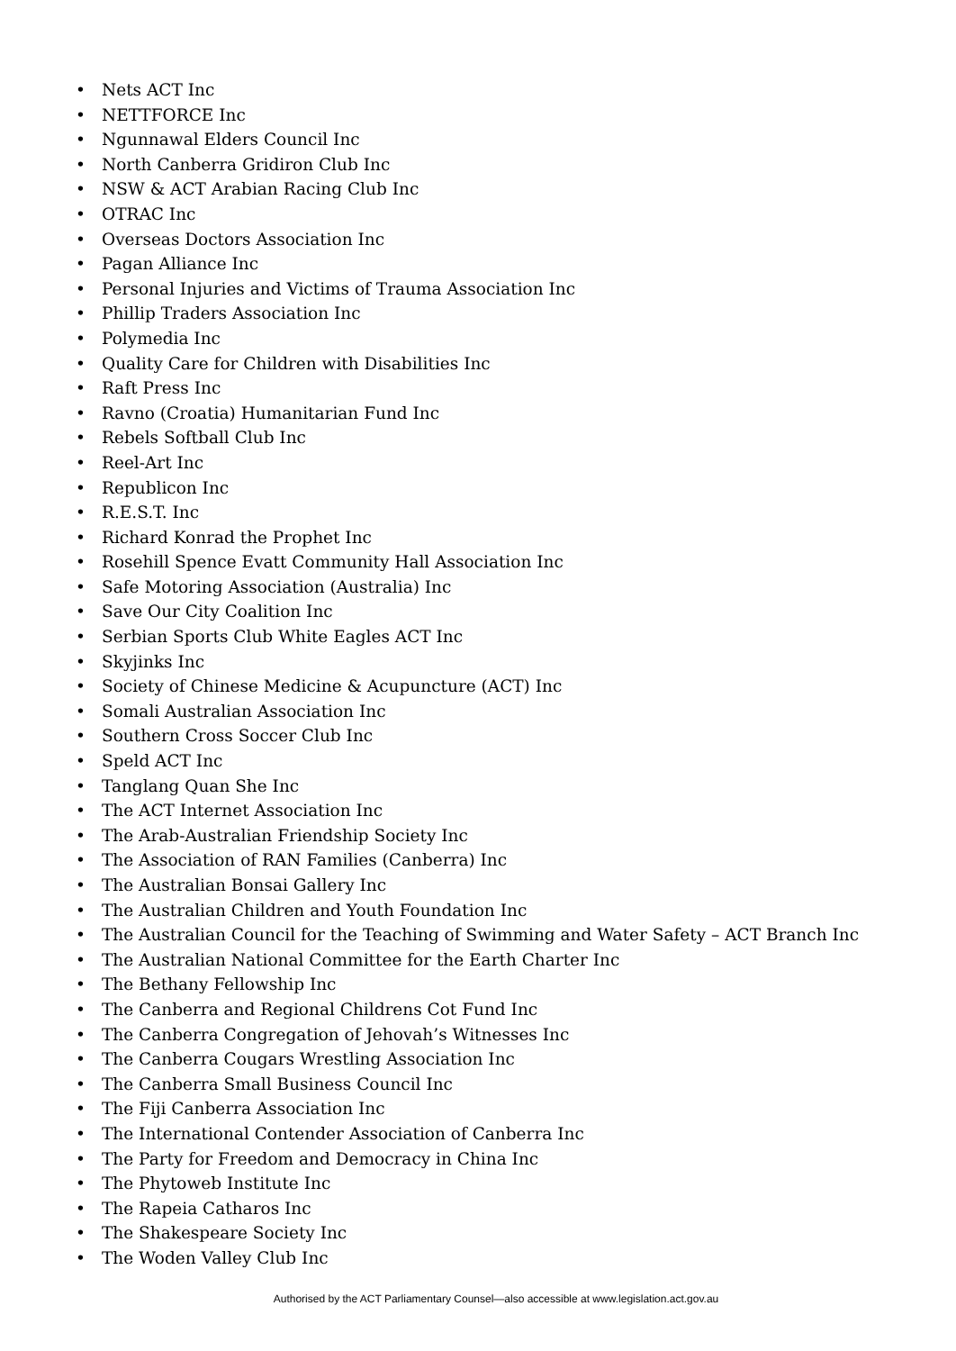• Nets ACT Inc
• NETTFORCE Inc
• Ngunnawal Elders Council Inc
• North Canberra Gridiron Club Inc
• NSW & ACT Arabian Racing Club Inc
• OTRAC Inc
• Overseas Doctors Association Inc
• Pagan Alliance Inc
• Personal Injuries and Victims of Trauma Association Inc
• Phillip Traders Association Inc
• Polymedia Inc
• Quality Care for Children with Disabilities Inc
• Raft Press Inc
• Ravno (Croatia) Humanitarian Fund Inc
• Rebels Softball Club Inc
• Reel-Art Inc
• Republicon Inc
• R.E.S.T. Inc
• Richard Konrad the Prophet Inc
• Rosehill Spence Evatt Community Hall Association Inc
• Safe Motoring Association (Australia) Inc
• Save Our City Coalition Inc
• Serbian Sports Club White Eagles ACT Inc
• Skyjinks Inc
• Society of Chinese Medicine & Acupuncture (ACT) Inc
• Somali Australian Association Inc
• Southern Cross Soccer Club Inc
• Speld ACT Inc
• Tanglang Quan She Inc
• The ACT Internet Association Inc
• The Arab-Australian Friendship Society Inc
• The Association of RAN Families (Canberra) Inc
• The Australian Bonsai Gallery Inc
• The Australian Children and Youth Foundation Inc
• The Australian Council for the Teaching of Swimming and Water Safety – ACT Branch Inc
• The Australian National Committee for the Earth Charter Inc
• The Bethany Fellowship Inc
• The Canberra and Regional Childrens Cot Fund Inc
• The Canberra Congregation of Jehovah’s Witnesses Inc
• The Canberra Cougars Wrestling Association Inc
• The Canberra Small Business Council Inc
• The Fiji Canberra Association Inc
• The International Contender Association of Canberra Inc
• The Party for Freedom and Democracy in China Inc
• The Phytoweb Institute Inc
• The Rapeia Catharos Inc
• The Shakespeare Society Inc
• The Woden Valley Club Inc
Authorised by the ACT Parliamentary Counsel—also accessible at www.legislation.act.gov.au